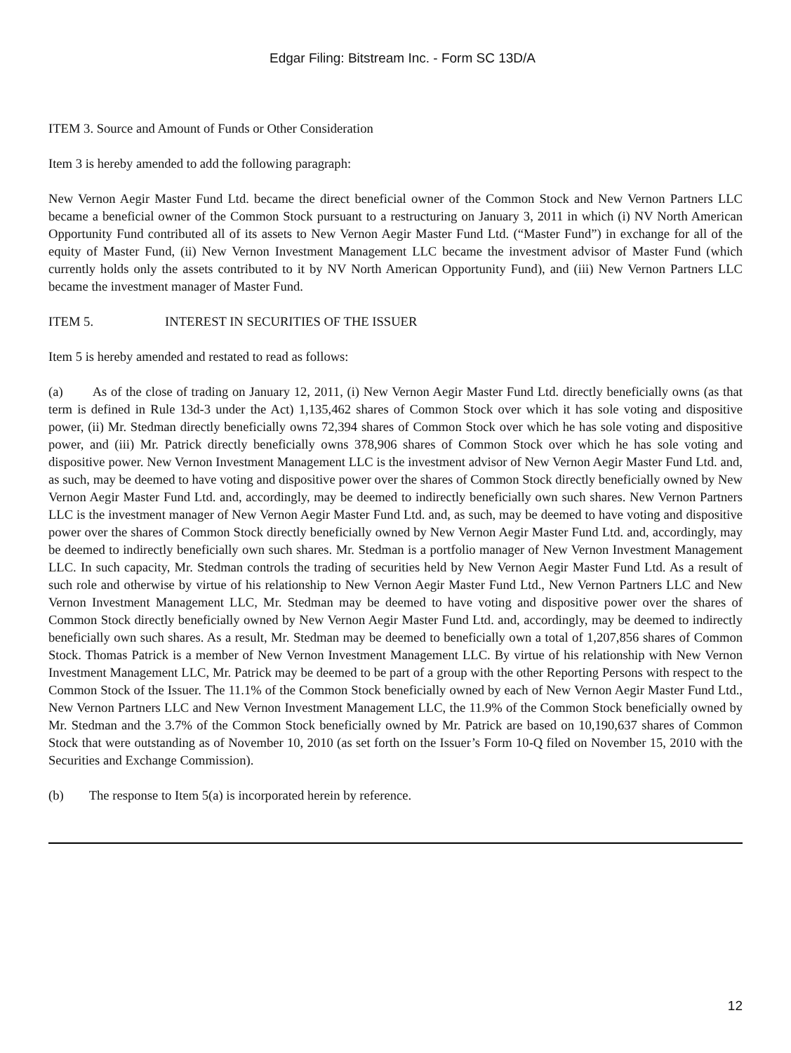Edgar Filing: Bitstream Inc. - Form SC 13D/A
ITEM 3. Source and Amount of Funds or Other Consideration
Item 3 is hereby amended to add the following paragraph:
New Vernon Aegir Master Fund Ltd. became the direct beneficial owner of the Common Stock and New Vernon Partners LLC became a beneficial owner of the Common Stock pursuant to a restructuring on January 3, 2011 in which (i) NV North American Opportunity Fund contributed all of its assets to New Vernon Aegir Master Fund Ltd. (“Master Fund”) in exchange for all of the equity of Master Fund, (ii) New Vernon Investment Management LLC became the investment advisor of Master Fund (which currently holds only the assets contributed to it by NV North American Opportunity Fund), and (iii) New Vernon Partners LLC became the investment manager of Master Fund.
ITEM 5. INTEREST IN SECURITIES OF THE ISSUER
Item 5 is hereby amended and restated to read as follows:
(a) As of the close of trading on January 12, 2011, (i) New Vernon Aegir Master Fund Ltd. directly beneficially owns (as that term is defined in Rule 13d-3 under the Act) 1,135,462 shares of Common Stock over which it has sole voting and dispositive power, (ii) Mr. Stedman directly beneficially owns 72,394 shares of Common Stock over which he has sole voting and dispositive power, and (iii) Mr. Patrick directly beneficially owns 378,906 shares of Common Stock over which he has sole voting and dispositive power. New Vernon Investment Management LLC is the investment advisor of New Vernon Aegir Master Fund Ltd. and, as such, may be deemed to have voting and dispositive power over the shares of Common Stock directly beneficially owned by New Vernon Aegir Master Fund Ltd. and, accordingly, may be deemed to indirectly beneficially own such shares. New Vernon Partners LLC is the investment manager of New Vernon Aegir Master Fund Ltd. and, as such, may be deemed to have voting and dispositive power over the shares of Common Stock directly beneficially owned by New Vernon Aegir Master Fund Ltd. and, accordingly, may be deemed to indirectly beneficially own such shares. Mr. Stedman is a portfolio manager of New Vernon Investment Management LLC. In such capacity, Mr. Stedman controls the trading of securities held by New Vernon Aegir Master Fund Ltd. As a result of such role and otherwise by virtue of his relationship to New Vernon Aegir Master Fund Ltd., New Vernon Partners LLC and New Vernon Investment Management LLC, Mr. Stedman may be deemed to have voting and dispositive power over the shares of Common Stock directly beneficially owned by New Vernon Aegir Master Fund Ltd. and, accordingly, may be deemed to indirectly beneficially own such shares. As a result, Mr. Stedman may be deemed to beneficially own a total of 1,207,856 shares of Common Stock. Thomas Patrick is a member of New Vernon Investment Management LLC. By virtue of his relationship with New Vernon Investment Management LLC, Mr. Patrick may be deemed to be part of a group with the other Reporting Persons with respect to the Common Stock of the Issuer. The 11.1% of the Common Stock beneficially owned by each of New Vernon Aegir Master Fund Ltd., New Vernon Partners LLC and New Vernon Investment Management LLC, the 11.9% of the Common Stock beneficially owned by Mr. Stedman and the 3.7% of the Common Stock beneficially owned by Mr. Patrick are based on 10,190,637 shares of Common Stock that were outstanding as of November 10, 2010 (as set forth on the Issuer’s Form 10-Q filed on November 15, 2010 with the Securities and Exchange Commission).
(b) The response to Item 5(a) is incorporated herein by reference.
12